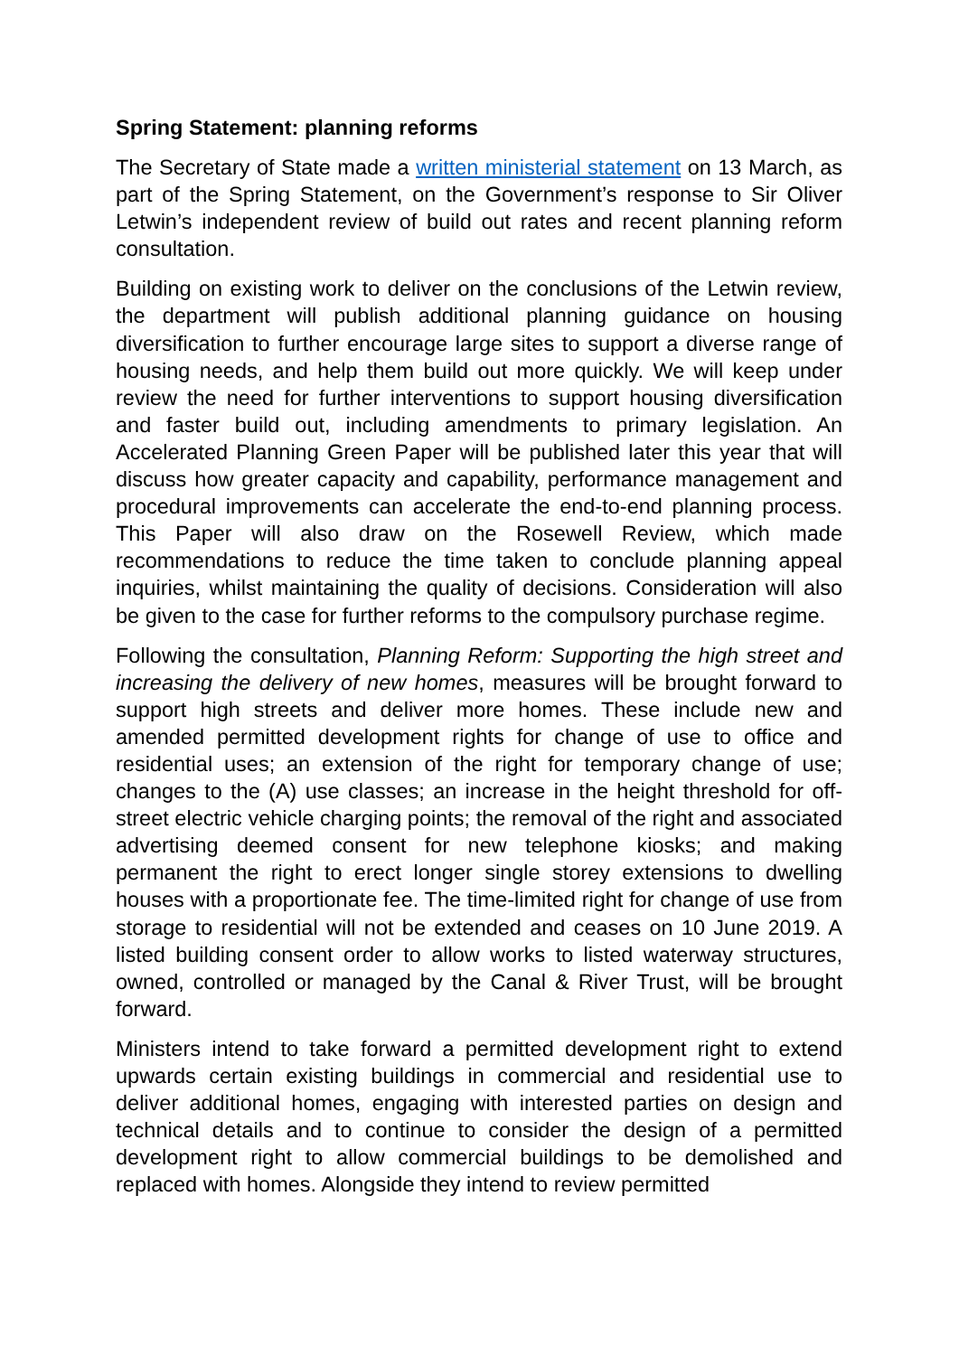Spring Statement: planning reforms
The Secretary of State made a written ministerial statement on 13 March, as part of the Spring Statement, on the Government’s response to Sir Oliver Letwin’s independent review of build out rates and recent planning reform consultation.
Building on existing work to deliver on the conclusions of the Letwin review, the department will publish additional planning guidance on housing diversification to further encourage large sites to support a diverse range of housing needs, and help them build out more quickly. We will keep under review the need for further interventions to support housing diversification and faster build out, including amendments to primary legislation. An Accelerated Planning Green Paper will be published later this year that will discuss how greater capacity and capability, performance management and procedural improvements can accelerate the end-to-end planning process. This Paper will also draw on the Rosewell Review, which made recommendations to reduce the time taken to conclude planning appeal inquiries, whilst maintaining the quality of decisions. Consideration will also be given to the case for further reforms to the compulsory purchase regime.
Following the consultation, Planning Reform: Supporting the high street and increasing the delivery of new homes, measures will be brought forward to support high streets and deliver more homes. These include new and amended permitted development rights for change of use to office and residential uses; an extension of the right for temporary change of use; changes to the (A) use classes; an increase in the height threshold for off-street electric vehicle charging points; the removal of the right and associated advertising deemed consent for new telephone kiosks; and making permanent the right to erect longer single storey extensions to dwelling houses with a proportionate fee. The time-limited right for change of use from storage to residential will not be extended and ceases on 10 June 2019. A listed building consent order to allow works to listed waterway structures, owned, controlled or managed by the Canal & River Trust, will be brought forward.
Ministers intend to take forward a permitted development right to extend upwards certain existing buildings in commercial and residential use to deliver additional homes, engaging with interested parties on design and technical details and to continue to consider the design of a permitted development right to allow commercial buildings to be demolished and replaced with homes. Alongside they intend to review permitted